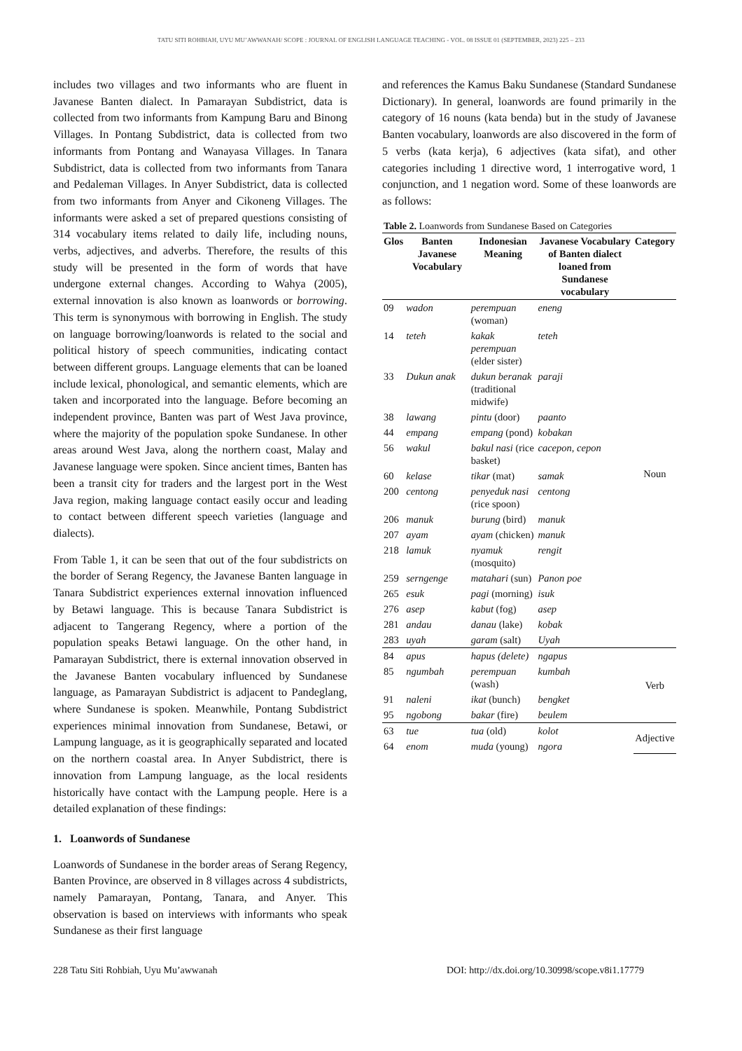TATU SITI ROHBIAH, UYU MU’AWWANAH/ SCOPE : JOURNAL OF ENGLISH LANGUAGE TEACHING - VOL. 08 ISSUE 01 (SEPTEMBER, 2023) 225 – 233
includes two villages and two informants who are fluent in Javanese Banten dialect. In Pamarayan Subdistrict, data is collected from two informants from Kampung Baru and Binong Villages. In Pontang Subdistrict, data is collected from two informants from Pontang and Wanayasa Villages. In Tanara Subdistrict, data is collected from two informants from Tanara and Pedaleman Villages. In Anyer Subdistrict, data is collected from two informants from Anyer and Cikoneng Villages. The informants were asked a set of prepared questions consisting of 314 vocabulary items related to daily life, including nouns, verbs, adjectives, and adverbs. Therefore, the results of this study will be presented in the form of words that have undergone external changes. According to Wahya (2005), external innovation is also known as loanwords or borrowing. This term is synonymous with borrowing in English. The study on language borrowing/loanwords is related to the social and political history of speech communities, indicating contact between different groups. Language elements that can be loaned include lexical, phonological, and semantic elements, which are taken and incorporated into the language. Before becoming an independent province, Banten was part of West Java province, where the majority of the population spoke Sundanese. In other areas around West Java, along the northern coast, Malay and Javanese language were spoken. Since ancient times, Banten has been a transit city for traders and the largest port in the West Java region, making language contact easily occur and leading to contact between different speech varieties (language and dialects).
From Table 1, it can be seen that out of the four subdistricts on the border of Serang Regency, the Javanese Banten language in Tanara Subdistrict experiences external innovation influenced by Betawi language. This is because Tanara Subdistrict is adjacent to Tangerang Regency, where a portion of the population speaks Betawi language. On the other hand, in Pamarayan Subdistrict, there is external innovation observed in the Javanese Banten vocabulary influenced by Sundanese language, as Pamarayan Subdistrict is adjacent to Pandeglang, where Sundanese is spoken. Meanwhile, Pontang Subdistrict experiences minimal innovation from Sundanese, Betawi, or Lampung language, as it is geographically separated and located on the northern coastal area. In Anyer Subdistrict, there is innovation from Lampung language, as the local residents historically have contact with the Lampung people. Here is a detailed explanation of these findings:
1. Loanwords of Sundanese
Loanwords of Sundanese in the border areas of Serang Regency, Banten Province, are observed in 8 villages across 4 subdistricts, namely Pamarayan, Pontang, Tanara, and Anyer. This observation is based on interviews with informants who speak Sundanese as their first language
and references the Kamus Baku Sundanese (Standard Sundanese Dictionary). In general, loanwords are found primarily in the category of 16 nouns (kata benda) but in the study of Javanese Banten vocabulary, loanwords are also discovered in the form of 5 verbs (kata kerja), 6 adjectives (kata sifat), and other categories including 1 directive word, 1 interrogative word, 1 conjunction, and 1 negation word. Some of these loanwords are as follows:
Table 2. Loanwords from Sundanese Based on Categories
| Glos | Banten Javanese Vocabulary | Indonesian Meaning | Javanese Vocabulary of Banten dialect loaned from Sundanese vocabulary | Category |
| --- | --- | --- | --- | --- |
| 09 | wadon | perempuan (woman) | eneng | Noun |
| 14 | teteh | kakak perempuan (elder sister) | teteh | |
| 33 | Dukun anak | dukun beranak (traditional midwife) | paraji | |
| 38 | lawang | pintu (door) | paanto | |
| 44 | empang | empang (pond) | kobakan | |
| 56 | wakul | bakul nasi (rice basket) | cacepon, cepon | |
| 60 | kelase | tikar (mat) | samak | |
| 200 | centong | penyeduk nasi (rice spoon) | centong | |
| 206 | manuk | burung (bird) | manuk | |
| 207 | ayam | ayam (chicken) | manuk | |
| 218 | lamuk | nyamuk (mosquito) | rengit | |
| 259 | serngenge | matahari (sun) | Panon poe | |
| 265 | esuk | pagi (morning) | isuk | |
| 276 | asep | kabut (fog) | asep | |
| 281 | andau | danau (lake) | kobak | |
| 283 | uyah | garam (salt) | Uyah | |
| 84 | apus | hapus (delete) | ngapus | Verb |
| 85 | ngumbah | perempuan (wash) | kumbah | |
| 91 | naleni | ikat (bunch) | bengket | |
| 95 | ngobong | bakar (fire) | beulem | |
| 63 | tue | tua (old) | kolot | Adjective |
| 64 | enom | muda (young) | ngora | |
228 Tatu Siti Rohbiah, Uyu Mu’awwanah DOI: http://dx.doi.org/10.30998/scope.v8i1.17779